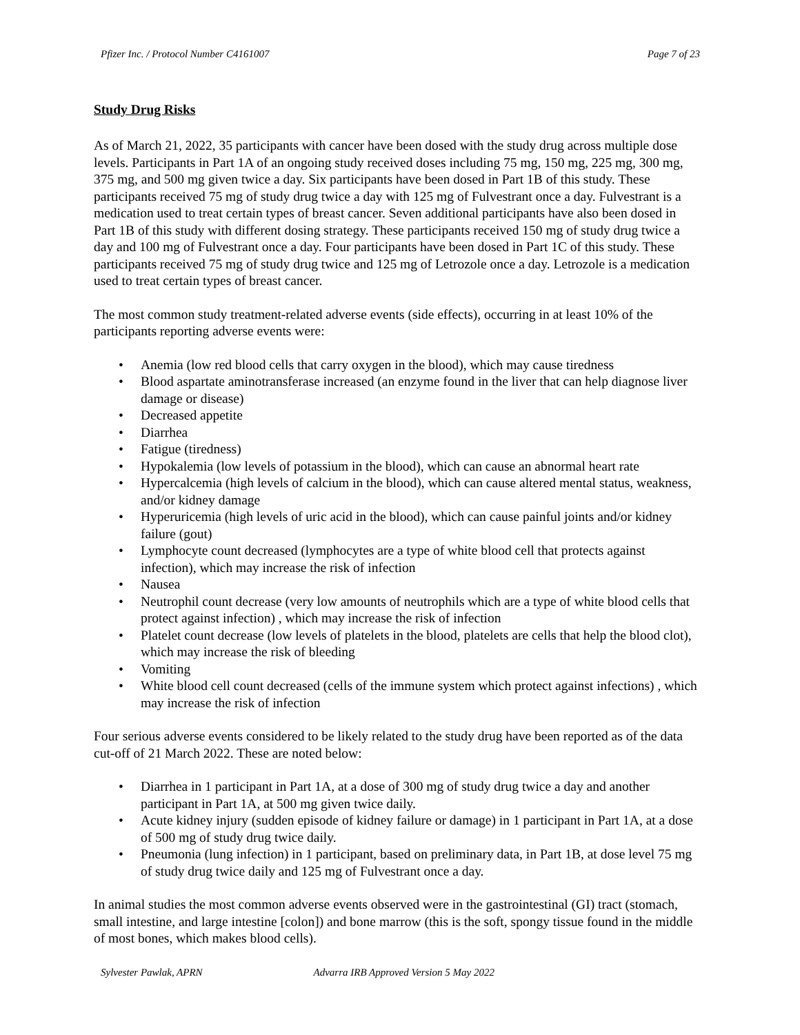Pfizer Inc. / Protocol Number C4161007
Page 7 of 23
Study Drug Risks
As of March 21, 2022, 35 participants with cancer have been dosed with the study drug across multiple dose levels. Participants in Part 1A of an ongoing study received doses including 75 mg, 150 mg, 225 mg, 300 mg, 375 mg, and 500 mg given twice a day. Six participants have been dosed in Part 1B of this study. These participants received 75 mg of study drug twice a day with 125 mg of Fulvestrant once a day. Fulvestrant is a medication used to treat certain types of breast cancer. Seven additional participants have also been dosed in Part 1B of this study with different dosing strategy. These participants received 150 mg of study drug twice a day and 100 mg of Fulvestrant once a day. Four participants have been dosed in Part 1C of this study. These participants received 75 mg of study drug twice and 125 mg of Letrozole once a day. Letrozole is a medication used to treat certain types of breast cancer.
The most common study treatment-related adverse events (side effects), occurring in at least 10% of the participants reporting adverse events were:
• Anemia (low red blood cells that carry oxygen in the blood), which may cause tiredness
• Blood aspartate aminotransferase increased (an enzyme found in the liver that can help diagnose liver damage or disease)
• Decreased appetite
• Diarrhea
• Fatigue (tiredness)
• Hypokalemia (low levels of potassium in the blood), which can cause an abnormal heart rate
• Hypercalcemia (high levels of calcium in the blood), which can cause altered mental status, weakness, and/or kidney damage
• Hyperuricemia (high levels of uric acid in the blood), which can cause painful joints and/or kidney failure (gout)
• Lymphocyte count decreased (lymphocytes are a type of white blood cell that protects against infection), which may increase the risk of infection
• Nausea
• Neutrophil count decrease (very low amounts of neutrophils which are a type of white blood cells that protect against infection) , which may increase the risk of infection
• Platelet count decrease (low levels of platelets in the blood, platelets are cells that help the blood clot), which may increase the risk of bleeding
• Vomiting
• White blood cell count decreased (cells of the immune system which protect against infections) , which may increase the risk of infection
Four serious adverse events considered to be likely related to the study drug have been reported as of the data cut-off of 21 March 2022. These are noted below:
• Diarrhea in 1 participant in Part 1A, at a dose of 300 mg of study drug twice a day and another participant in Part 1A, at 500 mg given twice daily.
• Acute kidney injury (sudden episode of kidney failure or damage) in 1 participant in Part 1A, at a dose of 500 mg of study drug twice daily.
• Pneumonia (lung infection) in 1 participant, based on preliminary data, in Part 1B, at dose level 75 mg of study drug twice daily and 125 mg of Fulvestrant once a day.
In animal studies the most common adverse events observed were in the gastrointestinal (GI) tract (stomach, small intestine, and large intestine [colon]) and bone marrow (this is the soft, spongy tissue found in the middle of most bones, which makes blood cells).
Sylvester Pawlak, APRN Advarra IRB Approved Version 5 May 2022